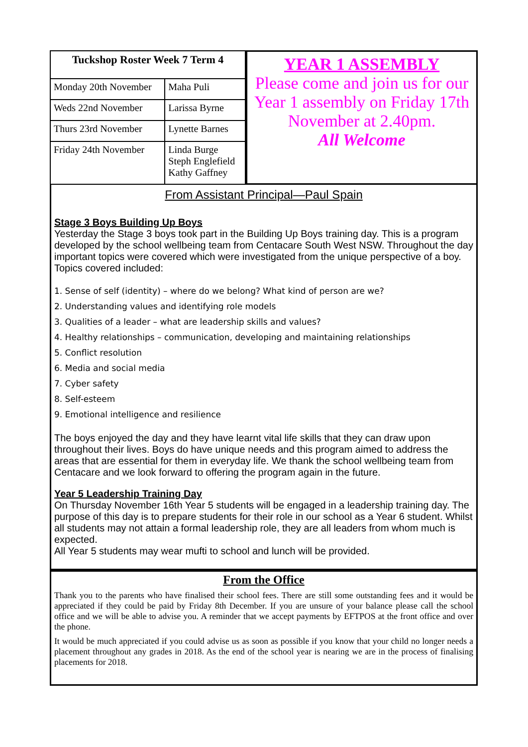| Tuckshop Roster Week 7 Term 4 | |
| --- | --- |
| Monday 20th November | Maha Puli |
| Weds 22nd November | Larissa Byrne |
| Thurs 23rd November | Lynette Barnes |
| Friday 24th November | Linda Burge Steph Englefield Kathy Gaffney |
YEAR 1 ASSEMBLY
Please come and join us for our Year 1 assembly on Friday 17th November at 2.40pm.
All Welcome
From Assistant Principal—Paul Spain
Stage 3 Boys Building Up Boys
Yesterday the Stage 3 boys took part in the Building Up Boys training day. This is a program developed by the school wellbeing team from Centacare South West NSW. Throughout the day important topics were covered which were investigated from the unique perspective of a boy. Topics covered included:
1. Sense of self (identity) – where do we belong? What kind of person are we?
2. Understanding values and identifying role models
3. Qualities of a leader – what are leadership skills and values?
4. Healthy relationships – communication, developing and maintaining relationships
5. Conflict resolution
6. Media and social media
7. Cyber safety
8. Self-esteem
9. Emotional intelligence and resilience
The boys enjoyed the day and they have learnt vital life skills that they can draw upon throughout their lives. Boys do have unique needs and this program aimed to address the areas that are essential for them in everyday life. We thank the school wellbeing team from
Centacare and we look forward to offering the program again in the future.
Year 5 Leadership Training Day
On Thursday November 16th Year 5 students will be engaged in a leadership training day. The purpose of this day is to prepare students for their role in our school as a Year 6 student. Whilst all students may not attain a formal leadership role, they are all leaders from whom much is expected.
All Year 5 students may wear mufti to school and lunch will be provided.
From the Office
Thank you to the parents who have finalised their school fees. There are still some outstanding fees and it would be appreciated if they could be paid by Friday 8th December. If you are unsure of your balance please call the school office and we will be able to advise you. A reminder that we accept payments by EFTPOS at the front office and over the phone.
It would be much appreciated if you could advise us as soon as possible if you know that your child no longer needs a placement throughout any grades in 2018. As the end of the school year is nearing we are in the process of finalising placements for 2018.